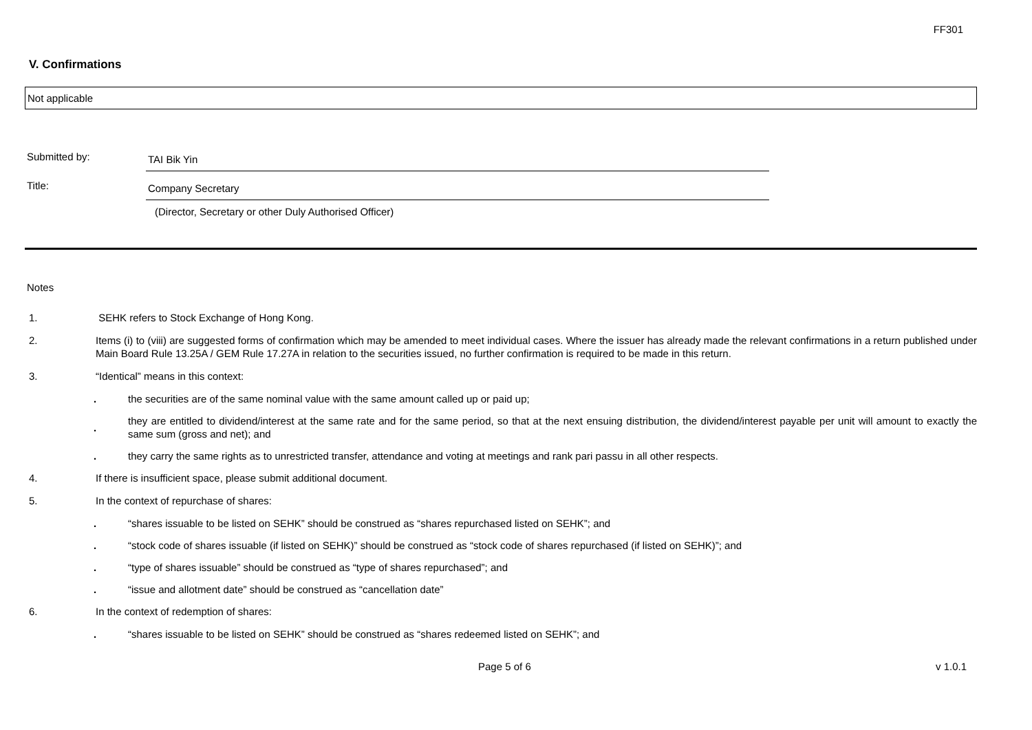FF301
V. Confirmations
Not applicable
Submitted by:
TAI Bik Yin
Title:
Company Secretary
(Director, Secretary or other Duly Authorised Officer)
Notes
1. SEHK refers to Stock Exchange of Hong Kong.
2. Items (i) to (viii) are suggested forms of confirmation which may be amended to meet individual cases. Where the issuer has already made the relevant confirmations in a return published under Main Board Rule 13.25A / GEM Rule 17.27A in relation to the securities issued, no further confirmation is required to be made in this return.
3. “Identical” means in this context:
.
the securities are of the same nominal value with the same amount called up or paid up;
.
they are entitled to dividend/interest at the same rate and for the same period, so that at the next ensuing distribution, the dividend/interest payable per unit will amount to exactly the same sum (gross and net); and
.
they carry the same rights as to unrestricted transfer, attendance and voting at meetings and rank pari passu in all other respects.
4. If there is insufficient space, please submit additional document.
5. In the context of repurchase of shares:
.
“shares issuable to be listed on SEHK” should be construed as “shares repurchased listed on SEHK”; and
.
“stock code of shares issuable (if listed on SEHK)” should be construed as “stock code of shares repurchased (if listed on SEHK)”; and
.
“type of shares issuable” should be construed as “type of shares repurchased”; and
.
“issue and allotment date” should be construed as “cancellation date”
6. In the context of redemption of shares:
.
“shares issuable to be listed on SEHK” should be construed as “shares redeemed listed on SEHK”; and
Page 5 of 6 v 1.0.1